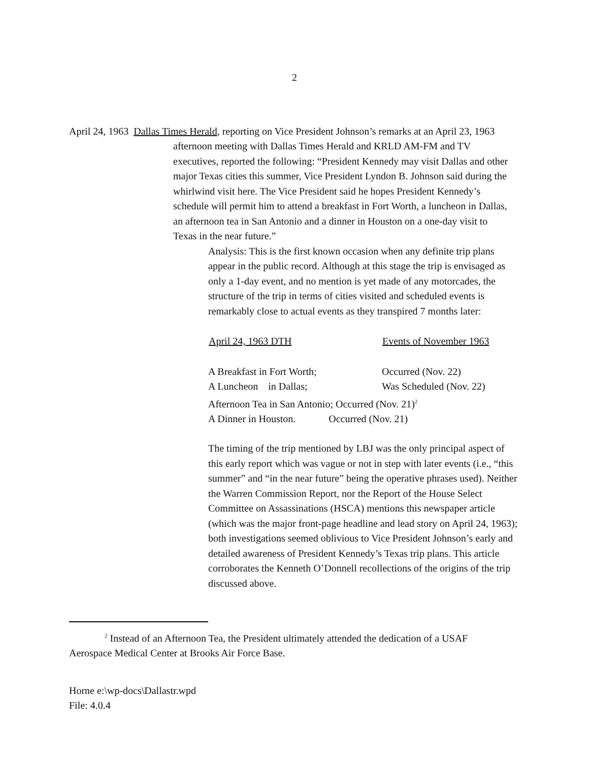2
April 24, 1963 Dallas Times Herald, reporting on Vice President Johnson’s remarks at an April 23, 1963 afternoon meeting with Dallas Times Herald and KRLD AM-FM and TV executives, reported the following: “President Kennedy may visit Dallas and other major Texas cities this summer, Vice President Lyndon B. Johnson said during the whirlwind visit here. The Vice President said he hopes President Kennedy’s schedule will permit him to attend a breakfast in Fort Worth, a luncheon in Dallas, an afternoon tea in San Antonio and a dinner in Houston on a one-day visit to Texas in the near future.”
Analysis: This is the first known occasion when any definite trip plans appear in the public record. Although at this stage the trip is envisaged as only a 1-day event, and no mention is yet made of any motorcades, the structure of the trip in terms of cities visited and scheduled events is remarkably close to actual events as they transpired 7 months later:
| April 24, 1963 DTH | Events of November 1963 |
| --- | --- |
| A Breakfast in Fort Worth; | Occurred (Nov. 22) |
| A Luncheon in Dallas; | Was Scheduled (Nov. 22) |
| Afternoon Tea in San Antonio; Occurred (Nov. 21)<sup>2</sup> | |
| A Dinner in Houston. Occurred (Nov. 21) | |
The timing of the trip mentioned by LBJ was the only principal aspect of this early report which was vague or not in step with later events (i.e., “this summer” and “in the near future” being the operative phrases used). Neither the Warren Commission Report, nor the Report of the House Select Committee on Assassinations (HSCA) mentions this newspaper article (which was the major front-page headline and lead story on April 24, 1963); both investigations seemed oblivious to Vice President Johnson’s early and detailed awareness of President Kennedy’s Texas trip plans. This article corroborates the Kenneth O’Donnell recollections of the origins of the trip discussed above.
<sup>2</sup> Instead of an Afternoon Tea, the President ultimately attended the dedication of a USAF Aerospace Medical Center at Brooks Air Force Base.
Horne e:\wp-docs\Dallastr.wpd
File: 4.0.4